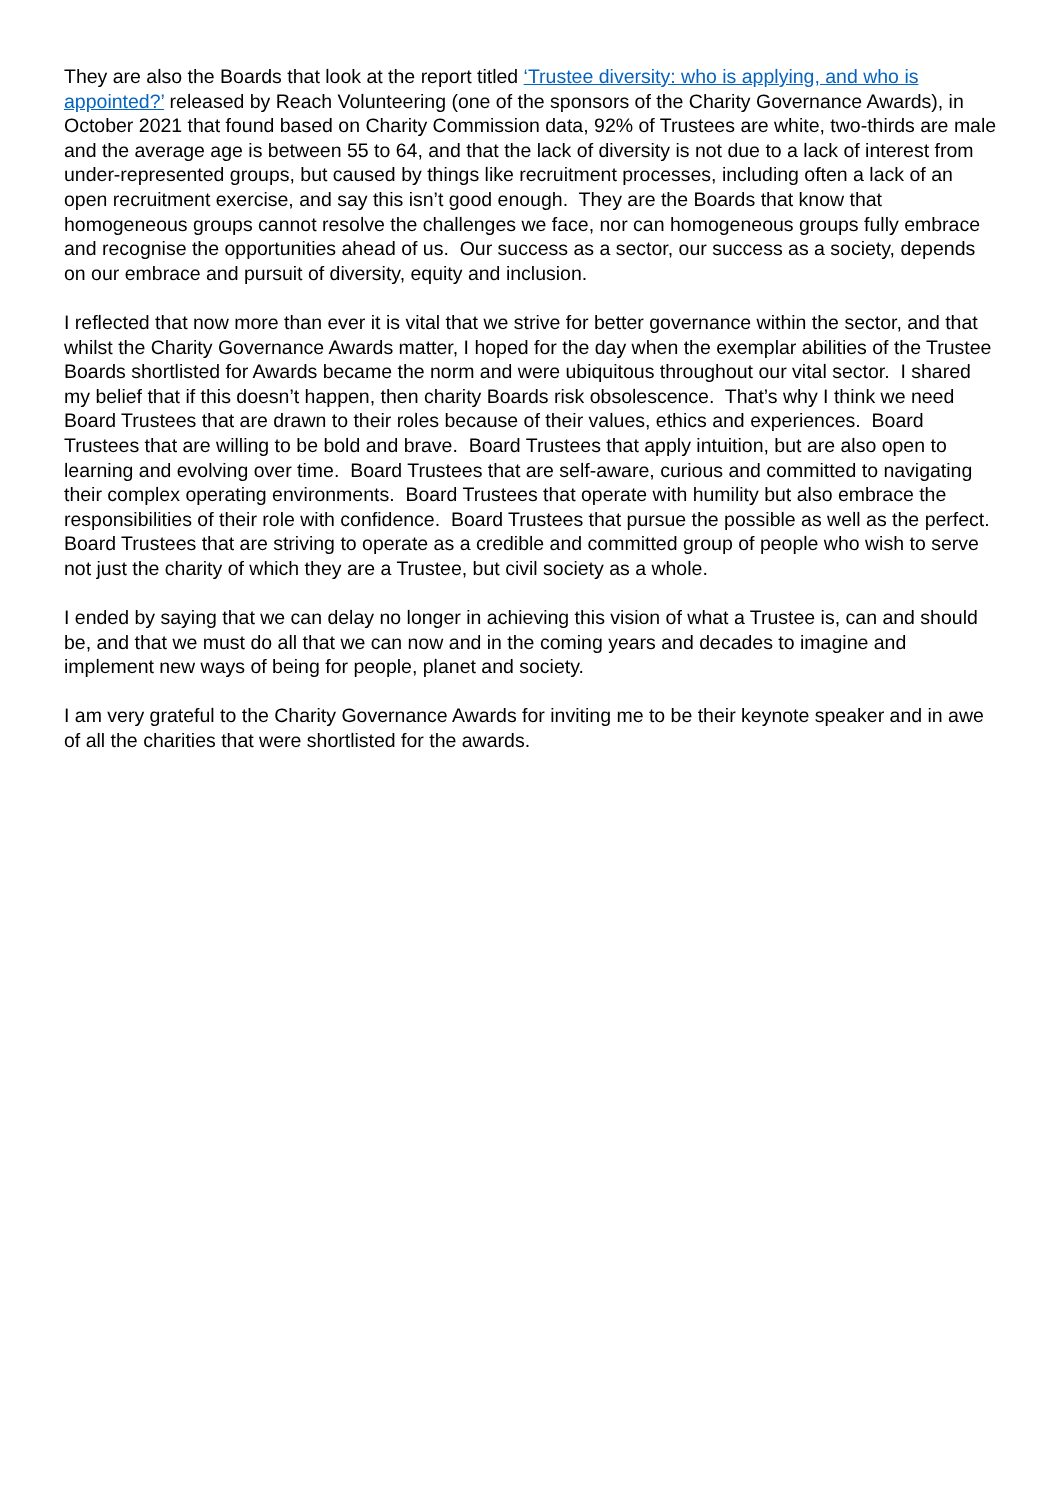They are also the Boards that look at the report titled ‘Trustee diversity: who is applying, and who is appointed?’ released by Reach Volunteering (one of the sponsors of the Charity Governance Awards), in October 2021 that found based on Charity Commission data, 92% of Trustees are white, two-thirds are male and the average age is between 55 to 64, and that the lack of diversity is not due to a lack of interest from under-represented groups, but caused by things like recruitment processes, including often a lack of an open recruitment exercise, and say this isn’t good enough. They are the Boards that know that homogeneous groups cannot resolve the challenges we face, nor can homogeneous groups fully embrace and recognise the opportunities ahead of us. Our success as a sector, our success as a society, depends on our embrace and pursuit of diversity, equity and inclusion.
I reflected that now more than ever it is vital that we strive for better governance within the sector, and that whilst the Charity Governance Awards matter, I hoped for the day when the exemplar abilities of the Trustee Boards shortlisted for Awards became the norm and were ubiquitous throughout our vital sector. I shared my belief that if this doesn’t happen, then charity Boards risk obsolescence. That’s why I think we need Board Trustees that are drawn to their roles because of their values, ethics and experiences. Board Trustees that are willing to be bold and brave. Board Trustees that apply intuition, but are also open to learning and evolving over time. Board Trustees that are self-aware, curious and committed to navigating their complex operating environments. Board Trustees that operate with humility but also embrace the responsibilities of their role with confidence. Board Trustees that pursue the possible as well as the perfect. Board Trustees that are striving to operate as a credible and committed group of people who wish to serve not just the charity of which they are a Trustee, but civil society as a whole.
I ended by saying that we can delay no longer in achieving this vision of what a Trustee is, can and should be, and that we must do all that we can now and in the coming years and decades to imagine and implement new ways of being for people, planet and society.
I am very grateful to the Charity Governance Awards for inviting me to be their keynote speaker and in awe of all the charities that were shortlisted for the awards.